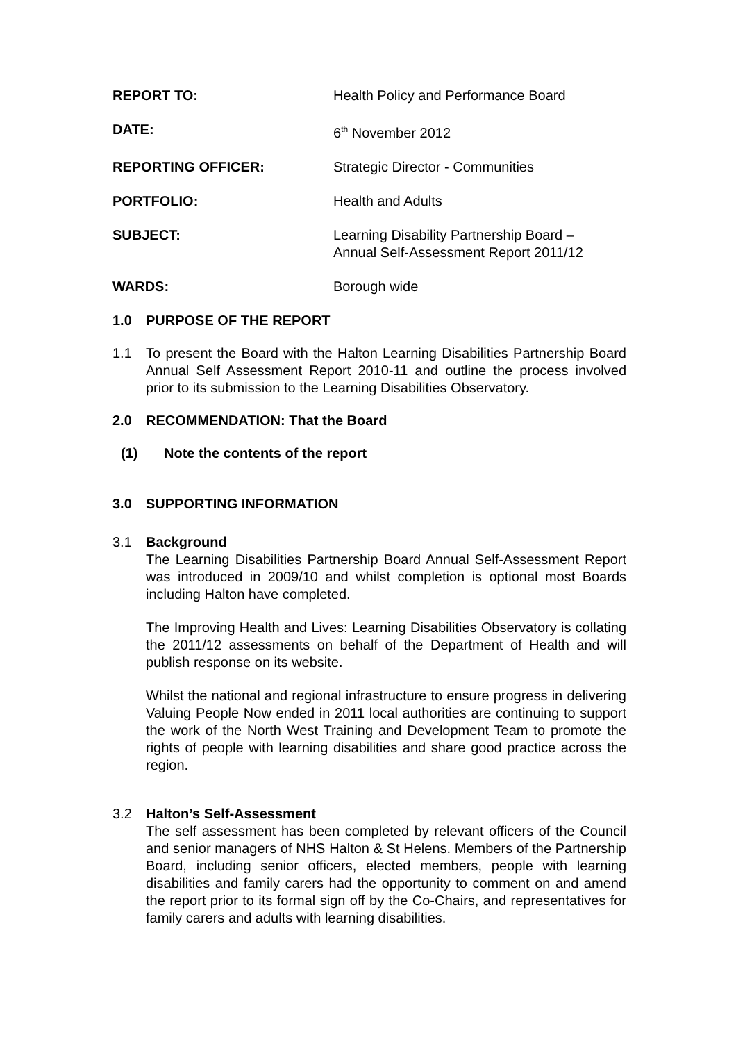| REPORT TO: | Health Policy and Performance Board |
| DATE: | 6<sup>th</sup> November 2012 |
| REPORTING OFFICER: | Strategic Director - Communities |
| PORTFOLIO: | Health and Adults |
| SUBJECT: | Learning Disability Partnership Board – Annual Self-Assessment Report 2011/12 |
| WARDS: | Borough wide |
1.0 PURPOSE OF THE REPORT
1.1 To present the Board with the Halton Learning Disabilities Partnership Board Annual Self Assessment Report 2010-11 and outline the process involved prior to its submission to the Learning Disabilities Observatory.
2.0 RECOMMENDATION: That the Board
(1) Note the contents of the report
3.0 SUPPORTING INFORMATION
3.1 Background
The Learning Disabilities Partnership Board Annual Self-Assessment Report was introduced in 2009/10 and whilst completion is optional most Boards including Halton have completed.
The Improving Health and Lives: Learning Disabilities Observatory is collating the 2011/12 assessments on behalf of the Department of Health and will publish response on its website.
Whilst the national and regional infrastructure to ensure progress in delivering Valuing People Now ended in 2011 local authorities are continuing to support the work of the North West Training and Development Team to promote the rights of people with learning disabilities and share good practice across the region.
3.2 Halton’s Self-Assessment
The self assessment has been completed by relevant officers of the Council and senior managers of NHS Halton & St Helens. Members of the Partnership Board, including senior officers, elected members, people with learning disabilities and family carers had the opportunity to comment on and amend the report prior to its formal sign off by the Co-Chairs, and representatives for family carers and adults with learning disabilities.